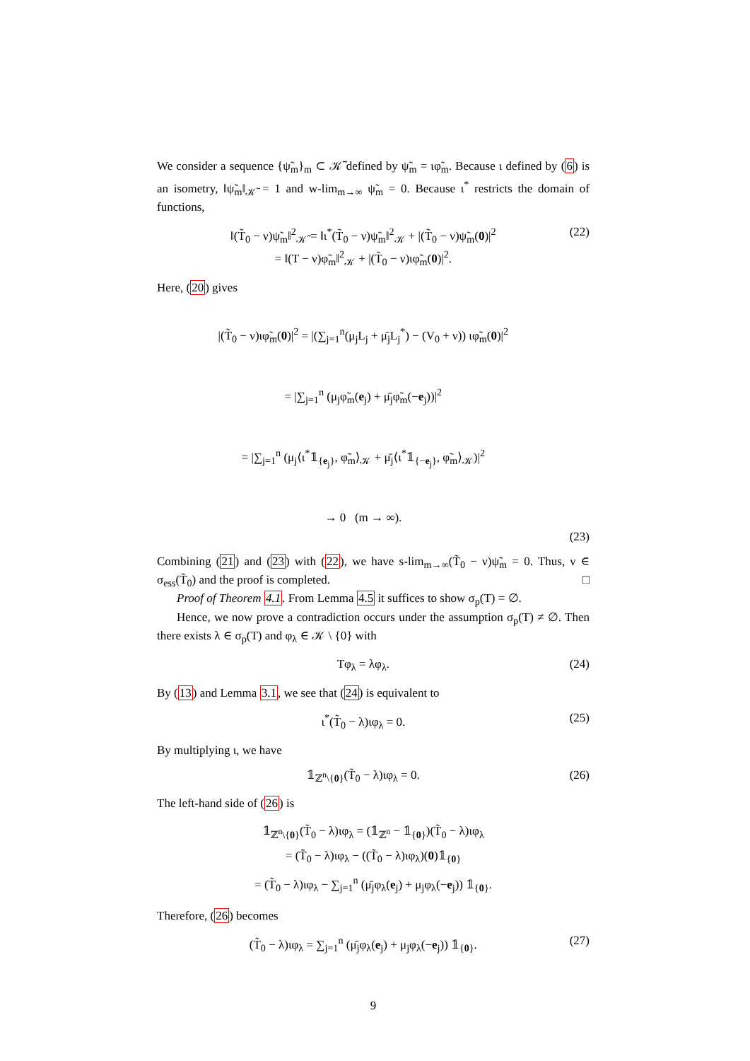We consider a sequence {ψ̃<sub>m</sub>}<sub>m</sub> ⊂ 𝒦̃ defined by ψ̃<sub>m</sub> = ιφ̃<sub>m</sub>. Because ι defined by (6) is an isometry, ‖ψ̃<sub>m</sub>‖<sub>𝒦̃</sub> = 1 and w-lim<sub>m→∞</sub> ψ̃<sub>m</sub> = 0. Because ι<sup>*</sup> restricts the domain of functions,
‖(T̃<sub>0</sub> − ν)ψ̃<sub>m</sub>‖<sup>2</sup><sub>𝒦̃</sub> = ‖ι<sup>*</sup>(T̃<sub>0</sub> − ν)ψ̃<sub>m</sub>‖<sup>2</sup><sub>𝒦</sub> + |(T̃<sub>0</sub> − ν)ψ̃<sub>m</sub>(0)|<sup>2</sup>
= ‖(T − ν)φ̃<sub>m</sub>‖<sup>2</sup><sub>𝒦</sub> + |(T̃<sub>0</sub> − ν)ιφ̃<sub>m</sub>(0)|<sup>2</sup>.
(22)
Here, (20) gives
|(T̃<sub>0</sub> − ν)ιφ̃<sub>m</sub>(0)|<sup>2</sup> = |(∑<sub>j=1</sub><sup>n</sup>(μ<sub>j</sub>L<sub>j</sub> + μ̄<sub>j</sub>L<sub>j</sub><sup>*</sup>) − (V<sub>0</sub> + ν)) ιφ̃<sub>m</sub>(0)|<sup>2</sup>
= |∑<sub>j=1</sub><sup>n</sup> (μ<sub>j</sub>φ̃<sub>m</sub>(e<sub>j</sub>) + μ̄<sub>j</sub>φ̃<sub>m</sub>(−e<sub>j</sub>))|<sup>2</sup>
= |∑<sub>j=1</sub><sup>n</sup> (μ<sub>j</sub>⟨ι<sup>*</sup>𝟙<sub>{e<sub>j</sub>}</sub>, φ̃<sub>m</sub>⟩<sub>𝒦</sub> + μ̄<sub>j</sub>⟨ι<sup>*</sup>𝟙<sub>{−e<sub>j</sub>}</sub>, φ̃<sub>m</sub>⟩<sub>𝒦</sub>)|<sup>2</sup>
→ 0 (m → ∞).
(23)
Combining (21) and (23) with (22), we have s-lim<sub>m→∞</sub>(T̃<sub>0</sub> − ν)ψ̃<sub>m</sub> = 0. Thus, ν ∈ σ<sub>ess</sub>(T̃<sub>0</sub>) and the proof is completed. □
Proof of Theorem 4.1. From Lemma 4.5 it suffices to show σ<sub>p</sub>(T) = ∅.
Hence, we now prove a contradiction occurs under the assumption σ<sub>p</sub>(T) ≠ ∅. Then there exists λ ∈ σ<sub>p</sub>(T) and φ<sub>λ</sub> ∈ 𝒦 \ {0} with
Tφ<sub>λ</sub> = λφ<sub>λ</sub>. (24)
By (13) and Lemma 3.1, we see that (24) is equivalent to
ι<sup>*</sup>(T̃<sub>0</sub> − λ)ιφ<sub>λ</sub> = 0. (25)
By multiplying ι, we have
𝟙<sub>ℤ<sup>n</sup>\{0}</sub>(T̃<sub>0</sub> − λ)ιφ<sub>λ</sub> = 0. (26)
The left-hand side of (26) is
𝟙<sub>ℤ<sup>n</sup>\{0}</sub>(T̃<sub>0</sub> − λ)ιφ<sub>λ</sub> = (𝟙<sub>ℤ<sup>n</sup></sub> − 𝟙<sub>{0}</sub>)(T̃<sub>0</sub> − λ)ιφ<sub>λ</sub>
= (T̃<sub>0</sub> − λ)ιφ<sub>λ</sub> − ((T̃<sub>0</sub> − λ)ιφ<sub>λ</sub>)(0)𝟙<sub>{0}</sub>
= (T̃<sub>0</sub> − λ)ιφ<sub>λ</sub> − ∑<sub>j=1</sub><sup>n</sup> (μ̄<sub>j</sub>φ<sub>λ</sub>(e<sub>j</sub>) + μ<sub>j</sub>φ<sub>λ</sub>(−e<sub>j</sub>)) 𝟙<sub>{0}</sub>.
Therefore, (26) becomes
(T̃<sub>0</sub> − λ)ιφ<sub>λ</sub> = ∑<sub>j=1</sub><sup>n</sup> (μ̄<sub>j</sub>φ<sub>λ</sub>(e<sub>j</sub>) + μ<sub>j</sub>φ<sub>λ</sub>(−e<sub>j</sub>)) 𝟙<sub>{0}</sub>.
(27)
9